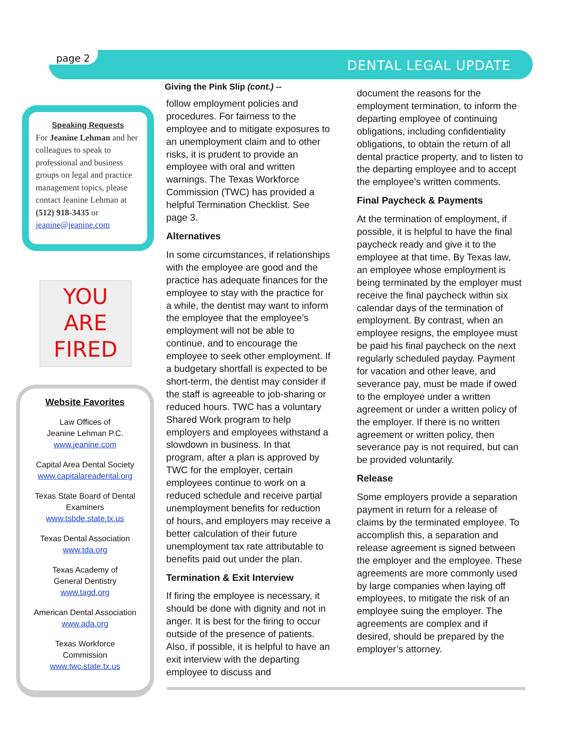page 2 DENTAL LEGAL UPDATE
Speaking Requests
For Jeanine Lehman and her colleagues to speak to professional and business groups on legal and practice management topics, please contact Jeanine Lehman at (512) 918-3435 or jeanine@jeanine.com
YOU
ARE
FIRED
Website Favorites
Law Offices of
Jeanine Lehman P.C.
www.jeanine.com
Capital Area Dental Society
www.capitalareadental.org
Texas State Board of Dental Examiners
www.tsbde.state.tx.us
Texas Dental Association
www.tda.org
Texas Academy of
General Dentistry
www.tagd.org
American Dental Association
www.ada.org
Texas Workforce
Commission
www.twc.state.tx.us
Giving the Pink Slip (cont.) --
follow employment policies and procedures. For fairness to the employee and to mitigate exposures to an unemployment claim and to other risks, it is prudent to provide an employee with oral and written warnings. The Texas Workforce Commission (TWC) has provided a helpful Termination Checklist. See page 3.
Alternatives
In some circumstances, if relationships with the employee are good and the practice has adequate finances for the employee to stay with the practice for a while, the dentist may want to inform the employee that the employee’s employment will not be able to continue, and to encourage the employee to seek other employment. If a budgetary shortfall is expected to be short-term, the dentist may consider if the staff is agreeable to job-sharing or reduced hours. TWC has a voluntary Shared Work program to help employers and employees withstand a slowdown in business. In that program, after a plan is approved by TWC for the employer, certain employees continue to work on a reduced schedule and receive partial unemployment benefits for reduction of hours, and employers may receive a better calculation of their future unemployment tax rate attributable to benefits paid out under the plan.
Termination & Exit Interview
If firing the employee is necessary, it should be done with dignity and not in anger. It is best for the firing to occur outside of the presence of patients. Also, if possible, it is helpful to have an exit interview with the departing employee to discuss and
document the reasons for the employment termination, to inform the departing employee of continuing obligations, including confidentiality obligations, to obtain the return of all dental practice property, and to listen to the departing employee and to accept the employee’s written comments.
Final Paycheck & Payments
At the termination of employment, if possible, it is helpful to have the final paycheck ready and give it to the employee at that time. By Texas law, an employee whose employment is being terminated by the employer must receive the final paycheck within six calendar days of the termination of employment. By contrast, when an employee resigns, the employee must be paid his final paycheck on the next regularly scheduled payday. Payment for vacation and other leave, and severance pay, must be made if owed to the employee under a written agreement or under a written policy of the employer. If there is no written agreement or written policy, then severance pay is not required, but can be provided voluntarily.
Release
Some employers provide a separation payment in return for a release of claims by the terminated employee. To accomplish this, a separation and release agreement is signed between the employer and the employee. These agreements are more commonly used by large companies when laying off employees, to mitigate the risk of an employee suing the employer. The agreements are complex and if desired, should be prepared by the employer’s attorney.